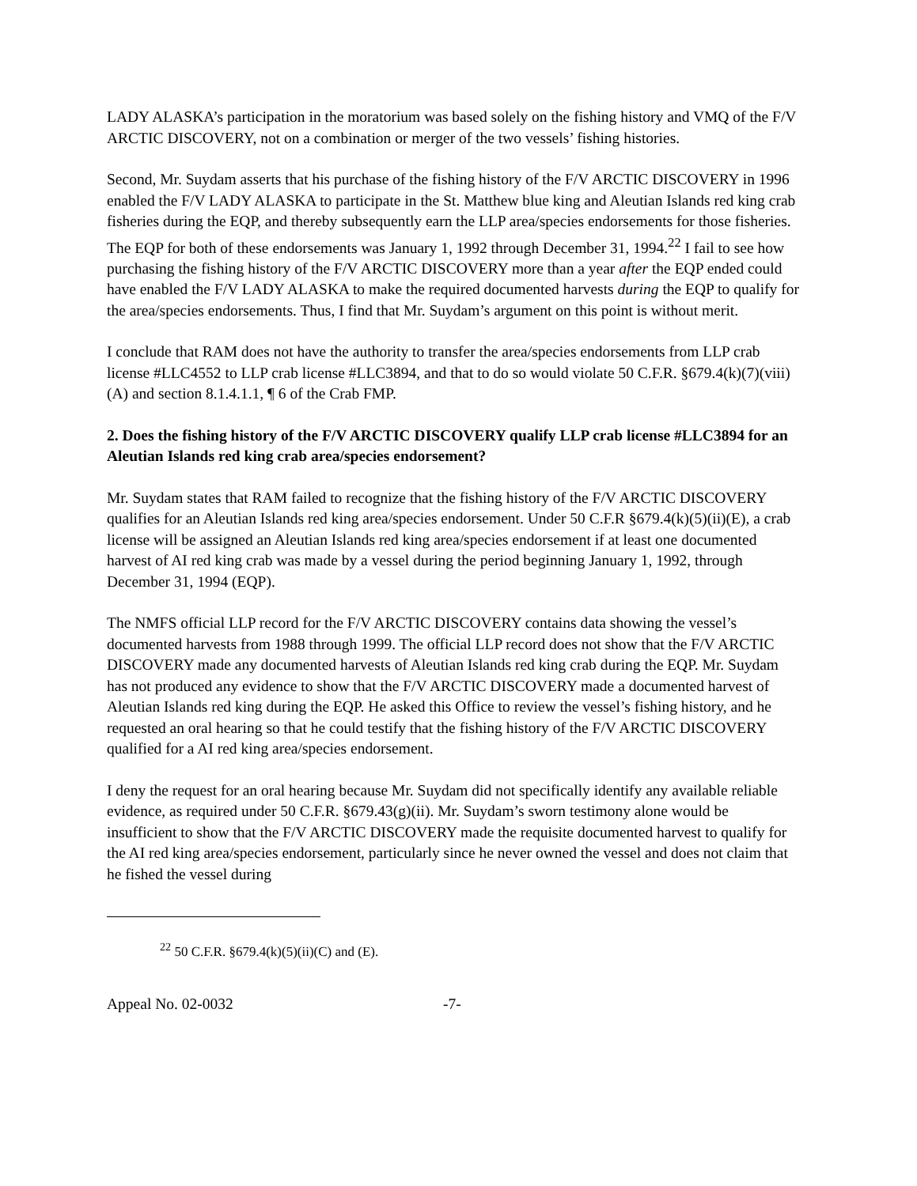LADY ALASKA’s participation in the moratorium was based solely on the fishing history and VMQ of the F/V ARCTIC DISCOVERY, not on a combination or merger of the two vessels’ fishing histories.
Second, Mr. Suydam asserts that his purchase of the fishing history of the F/V ARCTIC DISCOVERY in 1996 enabled the F/V LADY ALASKA to participate in the St. Matthew blue king and Aleutian Islands red king crab fisheries during the EQP, and thereby subsequently earn the LLP area/species endorsements for those fisheries. The EQP for both of these endorsements was January 1, 1992 through December 31, 1994.<sup>22</sup> I fail to see how purchasing the fishing history of the F/V ARCTIC DISCOVERY more than a year after the EQP ended could have enabled the F/V LADY ALASKA to make the required documented harvests during the EQP to qualify for the area/species endorsements. Thus, I find that Mr. Suydam’s argument on this point is without merit.
I conclude that RAM does not have the authority to transfer the area/species endorsements from LLP crab license #LLC4552 to LLP crab license #LLC3894, and that to do so would violate 50 C.F.R. §679.4(k)(7)(viii)(A) and section 8.1.4.1.1, ¶ 6 of the Crab FMP.
2. Does the fishing history of the F/V ARCTIC DISCOVERY qualify LLP crab license #LLC3894 for an Aleutian Islands red king crab area/species endorsement?
Mr. Suydam states that RAM failed to recognize that the fishing history of the F/V ARCTIC DISCOVERY qualifies for an Aleutian Islands red king area/species endorsement. Under 50 C.F.R §679.4(k)(5)(ii)(E), a crab license will be assigned an Aleutian Islands red king area/species endorsement if at least one documented harvest of AI red king crab was made by a vessel during the period beginning January 1, 1992, through December 31, 1994 (EQP).
The NMFS official LLP record for the F/V ARCTIC DISCOVERY contains data showing the vessel’s documented harvests from 1988 through 1999. The official LLP record does not show that the F/V ARCTIC DISCOVERY made any documented harvests of Aleutian Islands red king crab during the EQP. Mr. Suydam has not produced any evidence to show that the F/V ARCTIC DISCOVERY made a documented harvest of Aleutian Islands red king during the EQP. He asked this Office to review the vessel’s fishing history, and he requested an oral hearing so that he could testify that the fishing history of the F/V ARCTIC DISCOVERY qualified for a AI red king area/species endorsement.
I deny the request for an oral hearing because Mr. Suydam did not specifically identify any available reliable evidence, as required under 50 C.F.R. §679.43(g)(ii). Mr. Suydam’s sworn testimony alone would be insufficient to show that the F/V ARCTIC DISCOVERY made the requisite documented harvest to qualify for the AI red king area/species endorsement, particularly since he never owned the vessel and does not claim that he fished the vessel during
<sup>22</sup> 50 C.F.R. §679.4(k)(5)(ii)(C) and (E).
Appeal No. 02-0032 -7-